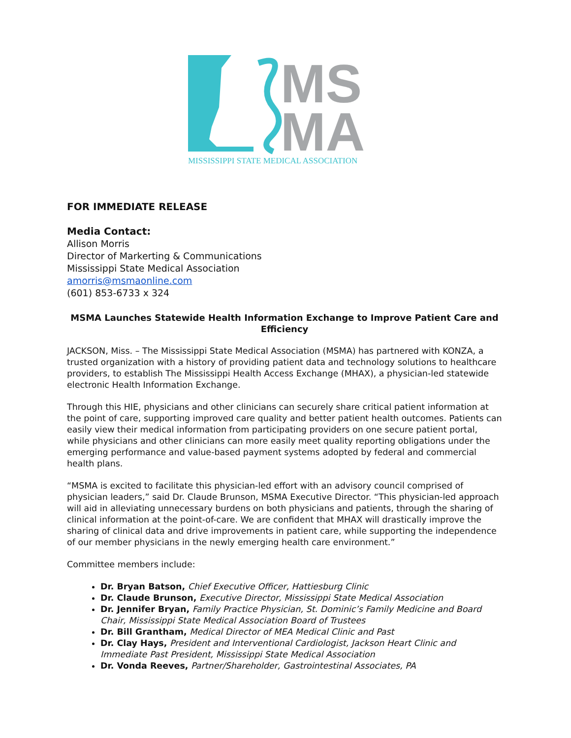MS
MA
MISSISSIPPI STATE MEDICAL ASSOCIATION
FOR IMMEDIATE RELEASE
Media Contact:
Allison Morris
Director of Markerting & Communications
Mississippi State Medical Association
amorris@msmaonline.com
(601) 853-6733 x 324
MSMA Launches Statewide Health Information Exchange to Improve Patient Care and Efficiency
JACKSON, Miss. – The Mississippi State Medical Association (MSMA) has partnered with KONZA, a trusted organization with a history of providing patient data and technology solutions to healthcare providers, to establish The Mississippi Health Access Exchange (MHAX), a physician-led statewide electronic Health Information Exchange.
Through this HIE, physicians and other clinicians can securely share critical patient information at the point of care, supporting improved care quality and better patient health outcomes. Patients can easily view their medical information from participating providers on one secure patient portal, while physicians and other clinicians can more easily meet quality reporting obligations under the emerging performance and value-based payment systems adopted by federal and commercial health plans.
“MSMA is excited to facilitate this physician-led effort with an advisory council comprised of physician leaders,” said Dr. Claude Brunson, MSMA Executive Director. “This physician-led approach will aid in alleviating unnecessary burdens on both physicians and patients, through the sharing of clinical information at the point-of-care. We are confident that MHAX will drastically improve the sharing of clinical data and drive improvements in patient care, while supporting the independence of our member physicians in the newly emerging health care environment.”
Committee members include:
Dr. Bryan Batson, Chief Executive Officer, Hattiesburg Clinic
Dr. Claude Brunson, Executive Director, Mississippi State Medical Association
Dr. Jennifer Bryan, Family Practice Physician, St. Dominic’s Family Medicine and Board Chair, Mississippi State Medical Association Board of Trustees
Dr. Bill Grantham, Medical Director of MEA Medical Clinic and Past
Dr. Clay Hays, President and Interventional Cardiologist, Jackson Heart Clinic and Immediate Past President, Mississippi State Medical Association
Dr. Vonda Reeves, Partner/Shareholder, Gastrointestinal Associates, PA